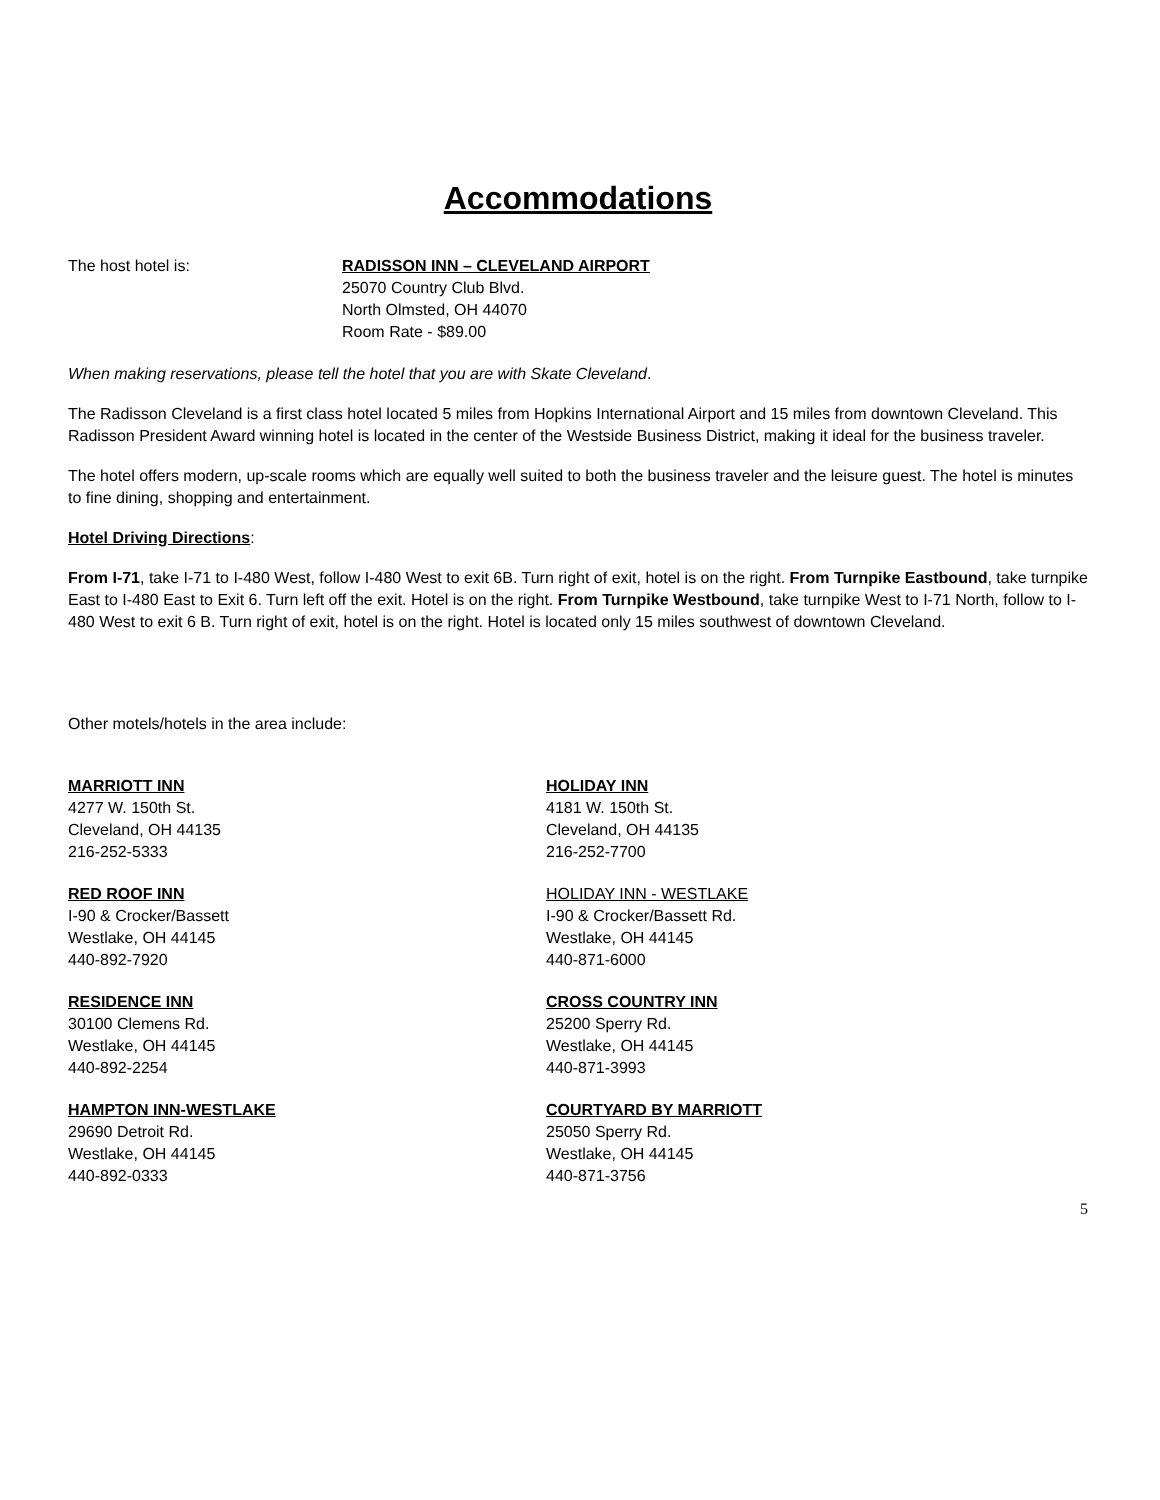Accommodations
The host hotel is: RADISSON INN – CLEVELAND AIRPORT
25070 Country Club Blvd.
North Olmsted, OH 44070
Room Rate - $89.00
When making reservations, please tell the hotel that you are with Skate Cleveland.
The Radisson Cleveland is a first class hotel located 5 miles from Hopkins International Airport and 15 miles from downtown Cleveland. This Radisson President Award winning hotel is located in the center of the Westside Business District, making it ideal for the business traveler.
The hotel offers modern, up-scale rooms which are equally well suited to both the business traveler and the leisure guest. The hotel is minutes to fine dining, shopping and entertainment.
Hotel Driving Directions:
From I-71, take I-71 to I-480 West, follow I-480 West to exit 6B. Turn right of exit, hotel is on the right. From Turnpike Eastbound, take turnpike East to I-480 East to Exit 6. Turn left off the exit. Hotel is on the right. From Turnpike Westbound, take turnpike West to I-71 North, follow to I-480 West to exit 6 B. Turn right of exit, hotel is on the right. Hotel is located only 15 miles southwest of downtown Cleveland.
Other motels/hotels in the area include:
MARRIOTT INN
4277 W. 150th St.
Cleveland, OH 44135
216-252-5333
RED ROOF INN
I-90 & Crocker/Bassett
Westlake, OH 44145
440-892-7920
RESIDENCE INN
30100 Clemens Rd.
Westlake, OH 44145
440-892-2254
HAMPTON INN-WESTLAKE
29690 Detroit Rd.
Westlake, OH 44145
440-892-0333
HOLIDAY INN
4181 W. 150th St.
Cleveland, OH 44135
216-252-7700
HOLIDAY INN - WESTLAKE
I-90 & Crocker/Bassett Rd.
Westlake, OH 44145
440-871-6000
CROSS COUNTRY INN
25200 Sperry Rd.
Westlake, OH 44145
440-871-3993
COURTYARD BY MARRIOTT
25050 Sperry Rd.
Westlake, OH 44145
440-871-3756
5